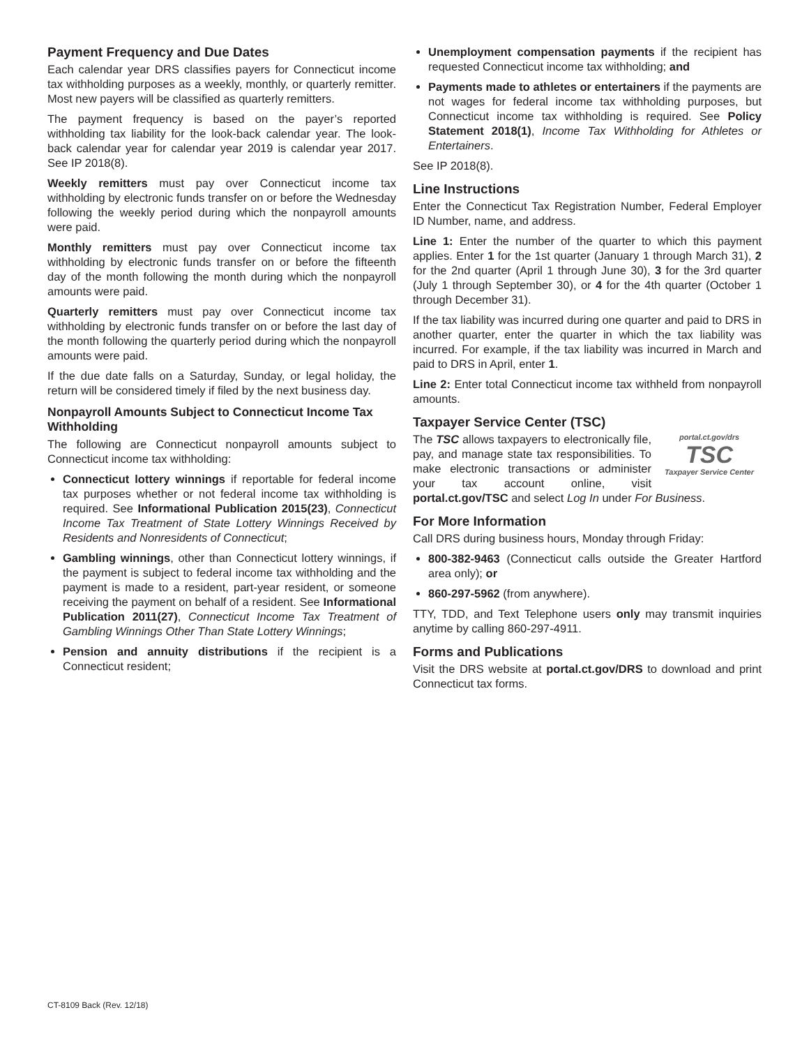Payment Frequency and Due Dates
Each calendar year DRS classifies payers for Connecticut income tax withholding purposes as a weekly, monthly, or quarterly remitter. Most new payers will be classified as quarterly remitters.
The payment frequency is based on the payer’s reported withholding tax liability for the look-back calendar year. The look-back calendar year for calendar year 2019 is calendar year 2017. See IP 2018(8).
Weekly remitters must pay over Connecticut income tax withholding by electronic funds transfer on or before the Wednesday following the weekly period during which the nonpayroll amounts were paid.
Monthly remitters must pay over Connecticut income tax withholding by electronic funds transfer on or before the fifteenth day of the month following the month during which the nonpayroll amounts were paid.
Quarterly remitters must pay over Connecticut income tax withholding by electronic funds transfer on or before the last day of the month following the quarterly period during which the nonpayroll amounts were paid.
If the due date falls on a Saturday, Sunday, or legal holiday, the return will be considered timely if filed by the next business day.
Nonpayroll Amounts Subject to Connecticut Income Tax Withholding
The following are Connecticut nonpayroll amounts subject to Connecticut income tax withholding:
Connecticut lottery winnings if reportable for federal income tax purposes whether or not federal income tax withholding is required. See Informational Publication 2015(23), Connecticut Income Tax Treatment of State Lottery Winnings Received by Residents and Nonresidents of Connecticut;
Gambling winnings, other than Connecticut lottery winnings, if the payment is subject to federal income tax withholding and the payment is made to a resident, part-year resident, or someone receiving the payment on behalf of a resident. See Informational Publication 2011(27), Connecticut Income Tax Treatment of Gambling Winnings Other Than State Lottery Winnings;
Pension and annuity distributions if the recipient is a Connecticut resident;
Unemployment compensation payments if the recipient has requested Connecticut income tax withholding; and
Payments made to athletes or entertainers if the payments are not wages for federal income tax withholding purposes, but Connecticut income tax withholding is required. See Policy Statement 2018(1), Income Tax Withholding for Athletes or Entertainers.
See IP 2018(8).
Line Instructions
Enter the Connecticut Tax Registration Number, Federal Employer ID Number, name, and address.
Line 1: Enter the number of the quarter to which this payment applies. Enter 1 for the 1st quarter (January 1 through March 31), 2 for the 2nd quarter (April 1 through June 30), 3 for the 3rd quarter (July 1 through September 30), or 4 for the 4th quarter (October 1 through December 31).
If the tax liability was incurred during one quarter and paid to DRS in another quarter, enter the quarter in which the tax liability was incurred. For example, if the tax liability was incurred in March and paid to DRS in April, enter 1.
Line 2: Enter total Connecticut income tax withheld from nonpayroll amounts.
Taxpayer Service Center (TSC)
portal.ct.gov/drs
TSC
Taxpayer Service Center
The TSC allows taxpayers to electronically file, pay, and manage state tax responsibilities. To make electronic transactions or administer your tax account online, visit portal.ct.gov/TSC and select Log In under For Business.
For More Information
Call DRS during business hours, Monday through Friday:
800-382-9463 (Connecticut calls outside the Greater Hartford area only); or
860-297-5962 (from anywhere).
TTY, TDD, and Text Telephone users only may transmit inquiries anytime by calling 860-297-4911.
Forms and Publications
Visit the DRS website at portal.ct.gov/DRS to download and print Connecticut tax forms.
CT-8109 Back (Rev. 12/18)